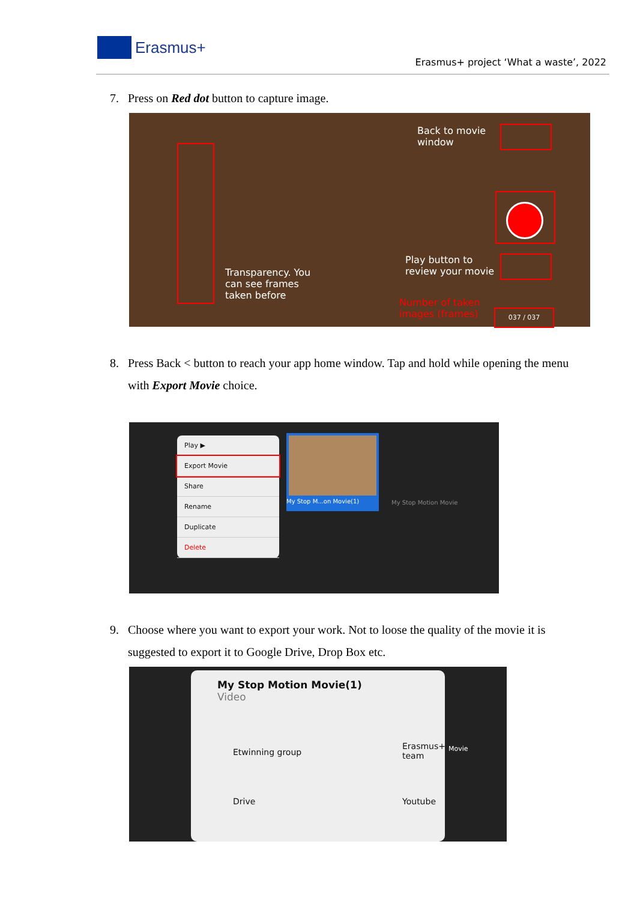Erasmus+
Erasmus+ project ‘What a waste’, 2022
7. Press on Red dot button to capture image.
Back to movie
window
Play button to
review your movie
Transparency. You
can see frames
taken before
Number of taken
images (frames)
037 / 037
8. Press Back < button to reach your app home window. Tap and hold while opening the menu
with Export Movie choice.
Play ▶
Export Movie
Share
Rename
Duplicate
Delete
My Stop M...on Movie(1)
My Stop Motion Movie
9. Choose where you want to export your work. Not to loose the quality of the movie it is
suggested to export it to Google Drive, Drop Box etc.
My Stop Motion Movie(1)
Video
Etwinning group
Erasmus+
team
Drive Youtube
Movie